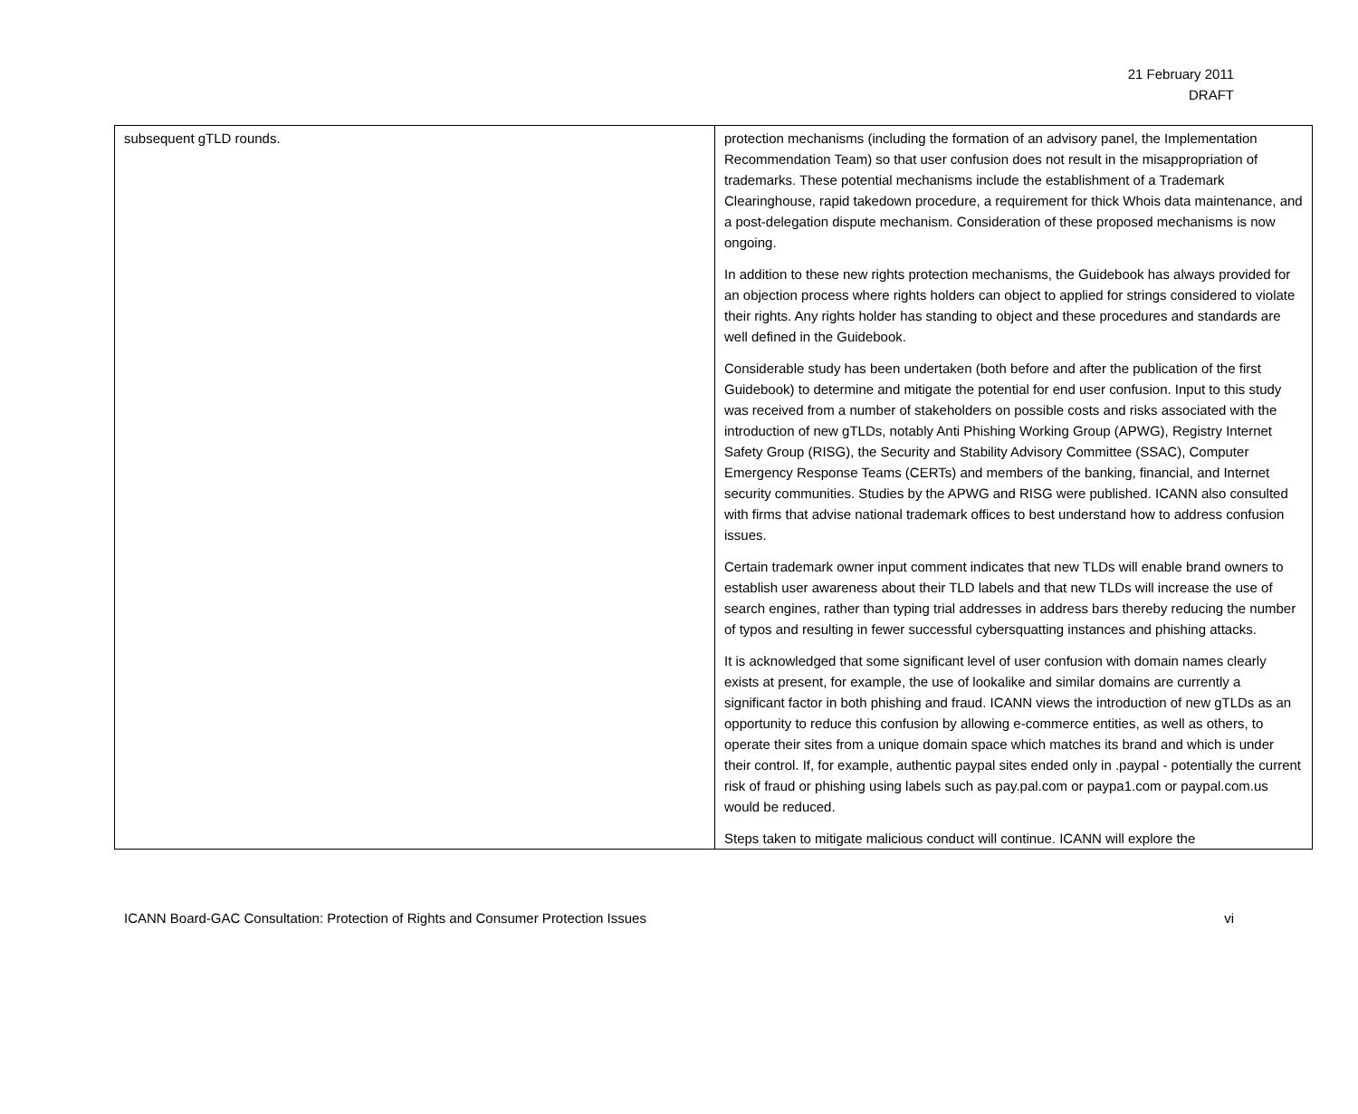21 February 2011
DRAFT
| subsequent gTLD rounds. | protection mechanisms (including the formation of an advisory panel, the Implementation Recommendation Team) so that user confusion does not result in the misappropriation of trademarks. These potential mechanisms include the establishment of a Trademark Clearinghouse, rapid takedown procedure, a requirement for thick Whois data maintenance, and a post-delegation dispute mechanism. Consideration of these proposed mechanisms is now ongoing. In addition to these new rights protection mechanisms, the Guidebook has always provided for an objection process where rights holders can object to applied for strings considered to violate their rights. Any rights holder has standing to object and these procedures and standards are well defined in the Guidebook. Considerable study has been undertaken (both before and after the publication of the first Guidebook) to determine and mitigate the potential for end user confusion. Input to this study was received from a number of stakeholders on possible costs and risks associated with the introduction of new gTLDs, notably Anti Phishing Working Group (APWG), Registry Internet Safety Group (RISG), the Security and Stability Advisory Committee (SSAC), Computer Emergency Response Teams (CERTs) and members of the banking, financial, and Internet security communities. Studies by the APWG and RISG were published. ICANN also consulted with firms that advise national trademark offices to best understand how to address confusion issues. Certain trademark owner input comment indicates that new TLDs will enable brand owners to establish user awareness about their TLD labels and that new TLDs will increase the use of search engines, rather than typing trial addresses in address bars thereby reducing the number of typos and resulting in fewer successful cybersquatting instances and phishing attacks. It is acknowledged that some significant level of user confusion with domain names clearly exists at present, for example, the use of lookalike and similar domains are currently a significant factor in both phishing and fraud. ICANN views the introduction of new gTLDs as an opportunity to reduce this confusion by allowing e-commerce entities, as well as others, to operate their sites from a unique domain space which matches its brand and which is under their control. If, for example, authentic paypal sites ended only in .paypal - potentially the current risk of fraud or phishing using labels such as pay.pal.com or paypa1.com or paypal.com.us would be reduced. Steps taken to mitigate malicious conduct will continue. ICANN will explore the |
ICANN Board-GAC Consultation: Protection of Rights and Consumer Protection Issues vi